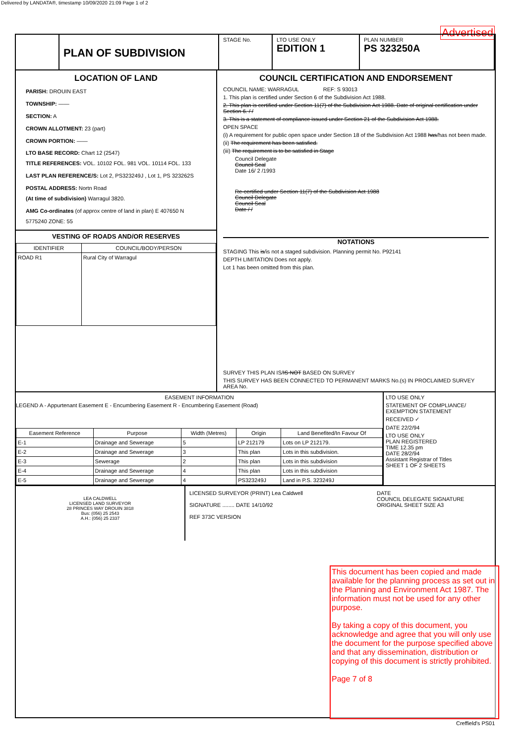Delivered by LANDATA®, timestamp 10/09/2020 21:09 Page 1 of 2
Advertised
PLAN OF SUBDIVISION
STAGE No. LTO USE ONLY
EDITION 1
PLAN NUMBER
PS 323250A
LOCATION OF LAND
PARISH: DROUIN EAST
TOWNSHIP: ——
SECTION: A
CROWN ALLOTMENT: 23 (part)
CROWN PORTION: ——
LTO BASE RECORD: Chart 12 (2547)
TITLE REFERENCES: VOL. 10102 FOL. 981 VOL. 10114 FOL. 133
LAST PLAN REFERENCE/S: Lot 2, PS323249J , Lot 1, PS 323262S
POSTAL ADDRESS: Nortn Road
(At time of subdivision) Warragul 3820.
AMG Co-ordinates (of approx centre of land in plan) E 407650 N 5775240 ZONE: 55
VESTING OF ROADS AND/OR RESERVES
| IDENTIFIER | COUNCIL/BODY/PERSON |
| --- | --- |
| ROAD R1 | Rural City of Warragul |
COUNCIL CERTIFICATION AND ENDORSEMENT
COUNCIL NAME: WARRAGUL REF: S 93013
1. This plan is certified under Section 6 of the Subdivision Act 1988.
2. This plan is certified under Section 11(7) of the Subdivision Act 1988. Date of original certification under Section 6. / /
3. This is a statement of compliance issued under Section 21 of the Subdivision Act 1988.
OPEN SPACE
(i) A requirement for public open space under Section 18 of the Subdivision Act 1988 has/has not been made.
(ii) The requirement has been satisfied.
(iii) The requirement is to be satisfied in Stage
Council Delegate
Council Seal
Date 16/ 2 /1993
Re-certified under Section 11(7) of the Subdivision Act 1988
Council Delegate
Council Seal
Date / /
NOTATIONS
STAGING This is/is not a staged subdivision. Planning permit No. P92141
DEPTH LIMITATION Does not apply.
Lot 1 has been omitted from this plan.
SURVEY THIS PLAN IS/IS NOT BASED ON SURVEY
THIS SURVEY HAS BEEN CONNECTED TO PERMANENT MARKS No.(s) IN PROCLAIMED SURVEY AREA No.
EASEMENT INFORMATION
LEGEND A - Appurtenant Easement E - Encumbering Easement R - Encumbering Easement (Road)
| Easement Reference | Purpose | Width (Metres) | Origin | Land Benefited/In Favour Of |
| --- | --- | --- | --- | --- |
| E-1 | Drainage and Sewerage | 5 | LP 212179 | Lots on LP 212179. |
| E-2 | Drainage and Sewerage | 3 | This plan | Lots in this subdivision. |
| E-3 | Sewerage | 2 | This plan | Lots in this subdivision |
| E-4 | Drainage and Sewerage | 4 | This plan | Lots in this subdivision |
| E-5 | Drainage and Sewerage | 4 | PS323249J | Land in P.S. 323249J |
LTO USE ONLY
STATEMENT OF COMPLIANCE/ EXEMPTION STATEMENT
RECEIVED ✓
DATE 22/2/94
LTO USE ONLY
PLAN REGISTERED
TIME 12.35 pm
DATE 28/2/94
Assistant Registrar of Titles
SHEET 1 OF 2 SHEETS
LEA CALDWELL
LICENSED LAND SURVEYOR
28 PRINCES WAY DROUIN 3818
Bus: (056) 25 2543
A.H.: (056) 25 2337
LICENSED SURVEYOR (PRINT) Lea Caldwell
SIGNATURE ........ DATE 14/10/92
REF 373C VERSION
DATE
COUNCIL DELEGATE SIGNATURE
ORIGINAL SHEET SIZE A3
This document has been copied and made available for the planning process as set out in the Planning and Environment Act 1987. The information must not be used for any other purpose.
By taking a copy of this document, you acknowledge and agree that you will only use the document for the purpose specified above and that any dissemination, distribution or copying of this document is strictly prohibited.
Page 7 of 8
Creffield's PS01